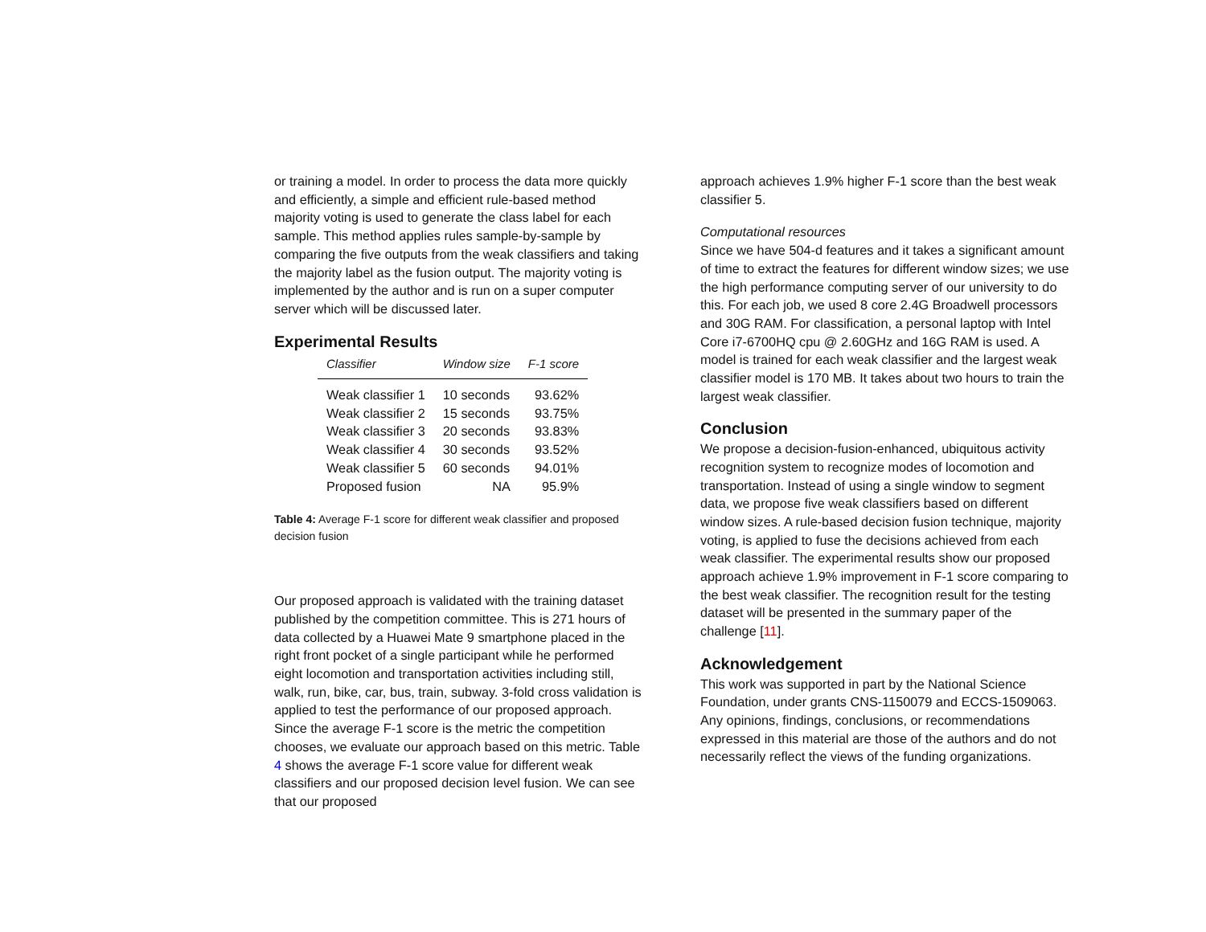or training a model. In order to process the data more quickly and efficiently, a simple and efficient rule-based method majority voting is used to generate the class label for each sample. This method applies rules sample-by-sample by comparing the five outputs from the weak classifiers and taking the majority label as the fusion output. The majority voting is implemented by the author and is run on a super computer server which will be discussed later.
Experimental Results
| Classifier | Window size | F-1 score |
| --- | --- | --- |
| Weak classifier 1 | 10 seconds | 93.62% |
| Weak classifier 2 | 15 seconds | 93.75% |
| Weak classifier 3 | 20 seconds | 93.83% |
| Weak classifier 4 | 30 seconds | 93.52% |
| Weak classifier 5 | 60 seconds | 94.01% |
| Proposed fusion | NA | 95.9% |
Table 4: Average F-1 score for different weak classifier and proposed decision fusion
Our proposed approach is validated with the training dataset published by the competition committee. This is 271 hours of data collected by a Huawei Mate 9 smartphone placed in the right front pocket of a single participant while he performed eight locomotion and transportation activities including still, walk, run, bike, car, bus, train, subway. 3-fold cross validation is applied to test the performance of our proposed approach. Since the average F-1 score is the metric the competition chooses, we evaluate our approach based on this metric. Table 4 shows the average F-1 score value for different weak classifiers and our proposed decision level fusion. We can see that our proposed
approach achieves 1.9% higher F-1 score than the best weak classifier 5.
Computational resources
Since we have 504-d features and it takes a significant amount of time to extract the features for different window sizes; we use the high performance computing server of our university to do this. For each job, we used 8 core 2.4G Broadwell processors and 30G RAM. For classification, a personal laptop with Intel Core i7-6700HQ cpu @ 2.60GHz and 16G RAM is used. A model is trained for each weak classifier and the largest weak classifier model is 170 MB. It takes about two hours to train the largest weak classifier.
Conclusion
We propose a decision-fusion-enhanced, ubiquitous activity recognition system to recognize modes of locomotion and transportation. Instead of using a single window to segment data, we propose five weak classifiers based on different window sizes. A rule-based decision fusion technique, majority voting, is applied to fuse the decisions achieved from each weak classifier. The experimental results show our proposed approach achieve 1.9% improvement in F-1 score comparing to the best weak classifier. The recognition result for the testing dataset will be presented in the summary paper of the challenge [11].
Acknowledgement
This work was supported in part by the National Science Foundation, under grants CNS-1150079 and ECCS-1509063. Any opinions, findings, conclusions, or recommendations expressed in this material are those of the authors and do not necessarily reflect the views of the funding organizations.